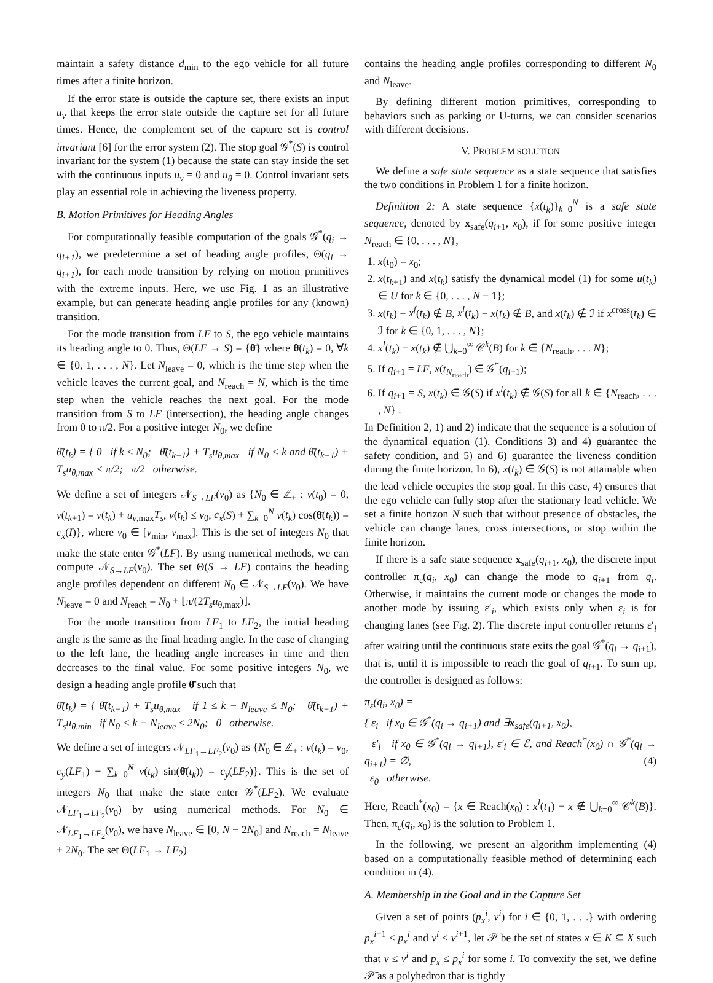maintain a safety distance d<sub>min</sub> to the ego vehicle for all future times after a finite horizon.
If the error state is outside the capture set, there exists an input u<sub>v</sub> that keeps the error state outside the capture set for all future times. Hence, the complement set of the capture set is control invariant [6] for the error system (2). The stop goal 𝒢<sup>*</sup>(S) is control invariant for the system (1) because the state can stay inside the set with the continuous inputs u<sub>v</sub> = 0 and u<sub>θ</sub> = 0. Control invariant sets play an essential role in achieving the liveness property.
B. Motion Primitives for Heading Angles
For computationally feasible computation of the goals 𝒢<sup>*</sup>(q<sub>i</sub> → q<sub>i+1</sub>), we predetermine a set of heading angle profiles, Θ(q<sub>i</sub> → q<sub>i+1</sub>), for each mode transition by relying on motion primitives with the extreme inputs. Here, we use Fig. 1 as an illustrative example, but can generate heading angle profiles for any (known) transition.
For the mode transition from LF to S, the ego vehicle maintains its heading angle to 0. Thus, Θ(LF → S) = {θ̄} where θ̄(t<sub>k</sub>) = 0, ∀k ∈ {0, 1, . . . , N}. Let N<sub>leave</sub> = 0, which is the time step when the vehicle leaves the current goal, and N<sub>reach</sub> = N, which is the time step when the vehicle reaches the next goal. For the mode transition from S to LF (intersection), the heading angle changes from 0 to π/2. For a positive integer N<sub>0</sub>, we define
θ̄(t<sub>k</sub>) = { 0 if k ≤ N<sub>0</sub>; θ̄(t<sub>k−1</sub>) + T<sub>s</sub>u<sub>θ,max</sub> if N<sub>0</sub> < k and θ̄(t<sub>k−1</sub>) + T<sub>s</sub>u<sub>θ,max</sub> < π/2; π/2 otherwise.
We define a set of integers 𝒩<sub>S→LF</sub>(v<sub>0</sub>) as {N<sub>0</sub> ∈ ℤ<sub>+</sub> : v(t<sub>0</sub>) = 0, v(t<sub>k+1</sub>) = v(t<sub>k</sub>) + u<sub>v,max</sub>T<sub>s</sub>, v(t<sub>k</sub>) ≤ v<sub>0</sub>, c<sub>x</sub>(S) + ∑<sub>k=0</sub><sup>N</sup> v(t<sub>k</sub>) cos(θ̄(t<sub>k</sub>)) = c<sub>x</sub>(I)}, where v<sub>0</sub> ∈ [v<sub>min</sub>, v<sub>max</sub>]. This is the set of integers N<sub>0</sub> that make the state enter 𝒢<sup>*</sup>(LF). By using numerical methods, we can compute 𝒩<sub>S→LF</sub>(v<sub>0</sub>). The set Θ(S → LF) contains the heading angle profiles dependent on different N<sub>0</sub> ∈ 𝒩<sub>S→LF</sub>(v<sub>0</sub>). We have N<sub>leave</sub> = 0 and N<sub>reach</sub> = N<sub>0</sub> + ⌊π/(2T<sub>s</sub>u<sub>θ,max</sub>)⌋.
For the mode transition from LF<sub>1</sub> to LF<sub>2</sub>, the initial heading angle is the same as the final heading angle. In the case of changing to the left lane, the heading angle increases in time and then decreases to the final value. For some positive integers N<sub>0</sub>, we design a heading angle profile θ̄ such that
θ̄(t<sub>k</sub>) = { θ̄(t<sub>k−1</sub>) + T<sub>s</sub>u<sub>θ,max</sub> if 1 ≤ k − N<sub>leave</sub> ≤ N<sub>0</sub>; θ̄(t<sub>k−1</sub>) + T<sub>s</sub>u<sub>θ,min</sub> if N<sub>0</sub> < k − N<sub>leave</sub> ≤ 2N<sub>0</sub>; 0 otherwise.
We define a set of integers 𝒩<sub>LF<sub>1</sub>→LF<sub>2</sub></sub>(v<sub>0</sub>) as {N<sub>0</sub> ∈ ℤ<sub>+</sub> : v(t<sub>k</sub>) = v<sub>0</sub>, c<sub>y</sub>(LF<sub>1</sub>) + ∑<sub>k=0</sub><sup>N</sup> v(t<sub>k</sub>) sin(θ̄(t<sub>k</sub>)) = c<sub>y</sub>(LF<sub>2</sub>)}. This is the set of integers N<sub>0</sub> that make the state enter 𝒢<sup>*</sup>(LF<sub>2</sub>). We evaluate 𝒩<sub>LF<sub>1</sub>→LF<sub>2</sub></sub>(v<sub>0</sub>) by using numerical methods. For N<sub>0</sub> ∈ 𝒩<sub>LF<sub>1</sub>→LF<sub>2</sub></sub>(v<sub>0</sub>), we have N<sub>leave</sub> ∈ [0, N − 2N<sub>0</sub>] and N<sub>reach</sub> = N<sub>leave</sub> + 2N<sub>0</sub>. The set Θ(LF<sub>1</sub> → LF<sub>2</sub>)
contains the heading angle profiles corresponding to different N<sub>0</sub> and N<sub>leave</sub>.
By defining different motion primitives, corresponding to behaviors such as parking or U-turns, we can consider scenarios with different decisions.
V. PROBLEM SOLUTION
We define a safe state sequence as a state sequence that satisfies the two conditions in Problem 1 for a finite horizon.
Definition 2: A state sequence {x(t<sub>k</sub>)}<sub>k=0</sub><sup>N</sup> is a safe state sequence, denoted by x<sub>safe</sub>(q<sub>i+1</sub>, x<sub>0</sub>), if for some positive integer N<sub>reach</sub> ∈ {0, . . . , N},
1. x(t<sub>0</sub>) = x<sub>0</sub>;
2. x(t<sub>k+1</sub>) and x(t<sub>k</sub>) satisfy the dynamical model (1) for some u(t<sub>k</sub>) ∈ U for k ∈ {0, . . . , N − 1};
3. x(t<sub>k</sub>) − x<sup>f</sup>(t<sub>k</sub>) ∉ B, x<sup>l</sup>(t<sub>k</sub>) − x(t<sub>k</sub>) ∉ B, and x(t<sub>k</sub>) ∉ ℐ if x<sup>cross</sup>(t<sub>k</sub>) ∈ ℐ for k ∈ {0, 1, . . . , N};
4. x<sup>l</sup>(t<sub>k</sub>) − x(t<sub>k</sub>) ∉ ⋃<sub>k=0</sub><sup>∞</sup> 𝒞<sup>k</sup>(B) for k ∈ {N<sub>reach</sub>, . . . N};
5. If q<sub>i+1</sub> = LF, x(t<sub>N<sub>reach</sub></sub>) ∈ 𝒢<sup>*</sup>(q<sub>i+1</sub>);
6. If q<sub>i+1</sub> = S, x(t<sub>k</sub>) ∈ 𝒢(S) if x<sup>l</sup>(t<sub>k</sub>) ∉ 𝒢(S) for all k ∈ {N<sub>reach</sub>, . . . , N} .
In Definition 2, 1) and 2) indicate that the sequence is a solution of the dynamical equation (1). Conditions 3) and 4) guarantee the safety condition, and 5) and 6) guarantee the liveness condition during the finite horizon. In 6), x(t<sub>k</sub>) ∈ 𝒢(S) is not attainable when the lead vehicle occupies the stop goal. In this case, 4) ensures that the ego vehicle can fully stop after the stationary lead vehicle. We set a finite horizon N such that without presence of obstacles, the vehicle can change lanes, cross intersections, or stop within the finite horizon.
If there is a safe state sequence x<sub>safe</sub>(q<sub>i+1</sub>, x<sub>0</sub>), the discrete input controller π<sub>ε</sub>(q<sub>i</sub>, x<sub>0</sub>) can change the mode to q<sub>i+1</sub> from q<sub>i</sub>. Otherwise, it maintains the current mode or changes the mode to another mode by issuing ε′<sub>i</sub>, which exists only when ε<sub>i</sub> is for changing lanes (see Fig. 2). The discrete input controller returns ε′<sub>i</sub> after waiting until the continuous state exits the goal 𝒢<sup>*</sup>(q<sub>i</sub> → q<sub>i+1</sub>), that is, until it is impossible to reach the goal of q<sub>i+1</sub>. To sum up, the controller is designed as follows:
π<sub>ε</sub>(q<sub>i</sub>, x<sub>0</sub>) =
{ ε<sub>i</sub> if x<sub>0</sub> ∈ 𝒢<sup>*</sup>(q<sub>i</sub> → q<sub>i+1</sub>) and ∃x<sub>safe</sub>(q<sub>i+1</sub>, x<sub>0</sub>),
ε′<sub>i</sub> if x<sub>0</sub> ∈ 𝒢<sup>*</sup>(q<sub>i</sub> → q<sub>i+1</sub>), ε′<sub>i</sub> ∈ ℰ, and Reach<sup>*</sup>(x<sub>0</sub>) ∩ 𝒢<sup>*</sup>(q<sub>i</sub> → q<sub>i+1</sub>) = ∅, (4)
ε<sub>0</sub> otherwise.
Here, Reach<sup>*</sup>(x<sub>0</sub>) = {x ∈ Reach(x<sub>0</sub>) : x<sup>l</sup>(t<sub>1</sub>) − x ∉ ⋃<sub>k=0</sub><sup>∞</sup> 𝒞<sup>k</sup>(B)}. Then, π<sub>ε</sub>(q<sub>i</sub>, x<sub>0</sub>) is the solution to Problem 1.
In the following, we present an algorithm implementing (4) based on a computationally feasible method of determining each condition in (4).
A. Membership in the Goal and in the Capture Set
Given a set of points (p<sub>x</sub><sup>i</sup>, v<sup>i</sup>) for i ∈ {0, 1, . . .} with ordering p<sub>x</sub><sup>i+1</sup> ≤ p<sub>x</sub><sup>i</sup> and v<sup>i</sup> ≤ v<sup>i+1</sup>, let 𝒫 be the set of states x ∈ K ⊆ X such that v ≤ v<sup>i</sup> and p<sub>x</sub> ≤ p<sub>x</sub><sup>i</sup> for some i. To convexify the set, we define 𝒫̄ as a polyhedron that is tightly